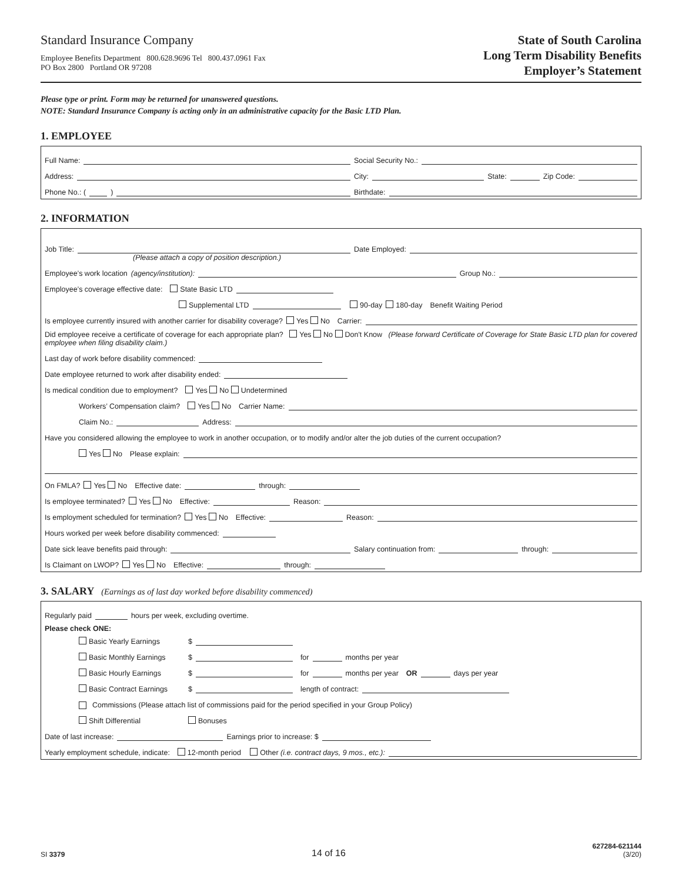Standard Insurance Company
Employee Benefits Department 800.628.9696 Tel 800.437.0961 Fax
PO Box 2800 Portland OR 97208
State of South Carolina
Long Term Disability Benefits
Employer’s Statement
Please type or print. Form may be returned for unanswered questions.
NOTE: Standard Insurance Company is acting only in an administrative capacity for the Basic LTD Plan.
1. EMPLOYEE
Full Name:
Social Security No.:
Address:
City: State: Zip Code:
Phone No.: ( )
Birthdate:
2. INFORMATION
Job Title:
Date Employed:
(Please attach a copy of position description.)
Employee’s work location (agency/institution): Group No.:
Employee’s coverage effective date: State Basic LTD
Supplemental LTD 90-day 180-day Benefit Waiting Period
Is employee currently insured with another carrier for disability coverage? Yes No Carrier:
Did employee receive a certificate of coverage for each appropriate plan? Yes No Don't Know (Please forward Certificate of Coverage for State Basic LTD plan for covered employee when filing disability claim.)
Last day of work before disability commenced:
Date employee returned to work after disability ended:
Is medical condition due to employment? Yes No Undetermined
Workers’ Compensation claim? Yes No Carrier Name:
Claim No.: Address:
Have you considered allowing the employee to work in another occupation, or to modify and/or alter the job duties of the current occupation?
Yes No Please explain:
On FMLA? Yes No Effective date: through:
Is employee terminated? Yes No Effective: Reason:
Is employment scheduled for termination? Yes No Effective: Reason:
Hours worked per week before disability commenced:
Date sick leave benefits paid through:
Salary continuation from: through:
Is Claimant on LWOP? Yes No Effective: through:
3. SALARY (Earnings as of last day worked before disability commenced)
Regularly paid hours per week, excluding overtime.
Please check ONE:
Basic Yearly Earnings $
Basic Monthly Earnings $ for months per year
Basic Hourly Earnings $ for months per year OR days per year
Basic Contract Earnings $ length of contract:
Commissions (Please attach list of commissions paid for the period specified in your Group Policy)
Shift Differential Bonuses
Date of last increase: Earnings prior to increase: $
Yearly employment schedule, indicate: 12-month period Other (i.e. contract days, 9 mos., etc.):
SI 3379
14 of 16
627284-621144
(3/20)